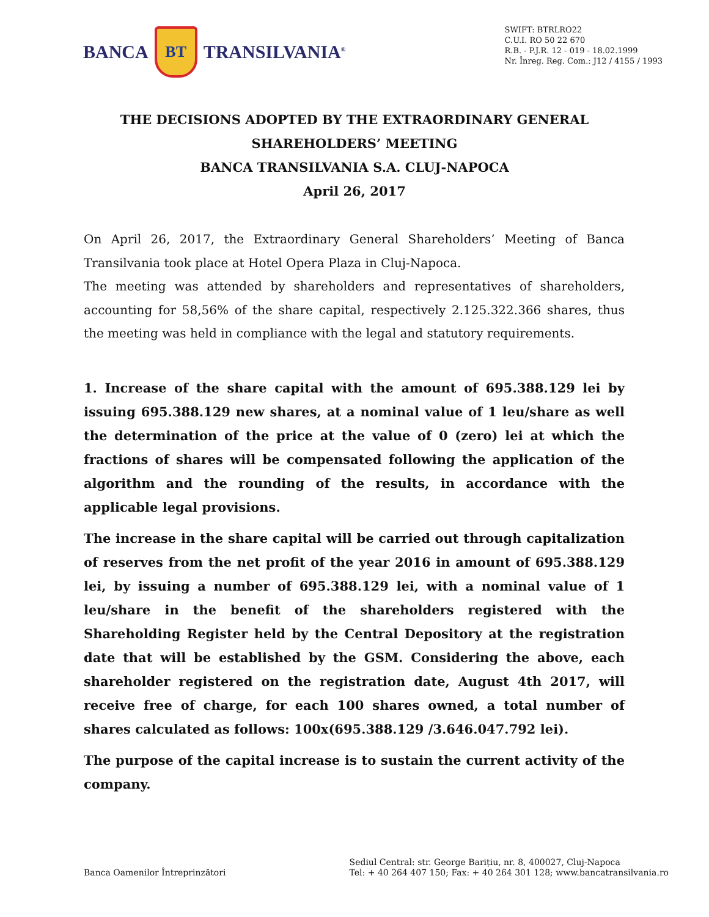BANCA
BT
TRANSILVANIA<sup>®</sup>
SWIFT: BTRLRO22
C.U.I. RO 50 22 670
R.B. - P.J.R. 12 - 019 - 18.02.1999
Nr. Înreg. Reg. Com.: J12 / 4155 / 1993
THE DECISIONS ADOPTED BY THE EXTRAORDINARY GENERAL
SHAREHOLDERS’ MEETING
BANCA TRANSILVANIA S.A. CLUJ-NAPOCA
April 26, 2017
On April 26, 2017, the Extraordinary General Shareholders’ Meeting of Banca Transilvania took place at Hotel Opera Plaza in Cluj-Napoca.
The meeting was attended by shareholders and representatives of shareholders, accounting for 58,56% of the share capital, respectively 2.125.322.366 shares, thus the meeting was held in compliance with the legal and statutory requirements.
1. Increase of the share capital with the amount of 695.388.129 lei by issuing 695.388.129 new shares, at a nominal value of 1 leu/share as well the determination of the price at the value of 0 (zero) lei at which the fractions of shares will be compensated following the application of the algorithm and the rounding of the results, in accordance with the applicable legal provisions.
The increase in the share capital will be carried out through capitalization of reserves from the net profit of the year 2016 in amount of 695.388.129 lei, by issuing a number of 695.388.129 lei, with a nominal value of 1 leu/share in the benefit of the shareholders registered with the Shareholding Register held by the Central Depository at the registration date that will be established by the GSM. Considering the above, each shareholder registered on the registration date, August 4th 2017, will receive free of charge, for each 100 shares owned, a total number of shares calculated as follows: 100x(695.388.129 /3.646.047.792 lei).
The purpose of the capital increase is to sustain the current activity of the company.
Banca Oamenilor Întreprinzători
Sediul Central: str. George Barițiu, nr. 8, 400027, Cluj-Napoca
Tel: + 40 264 407 150; Fax: + 40 264 301 128; www.bancatransilvania.ro